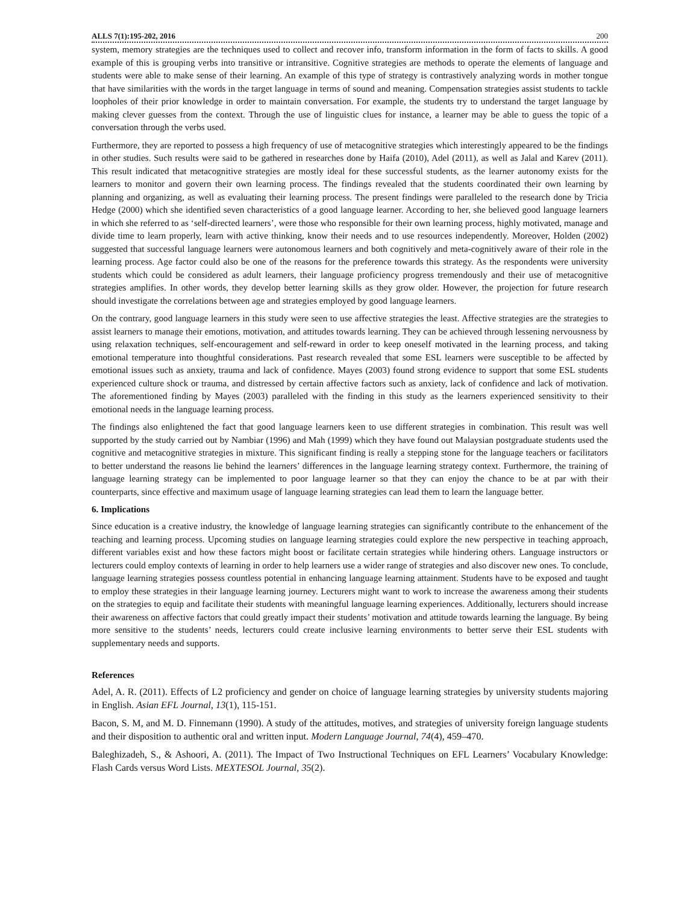ALLS 7(1):195-202, 2016 200
system, memory strategies are the techniques used to collect and recover info, transform information in the form of facts to skills. A good example of this is grouping verbs into transitive or intransitive. Cognitive strategies are methods to operate the elements of language and students were able to make sense of their learning. An example of this type of strategy is contrastively analyzing words in mother tongue that have similarities with the words in the target language in terms of sound and meaning. Compensation strategies assist students to tackle loopholes of their prior knowledge in order to maintain conversation. For example, the students try to understand the target language by making clever guesses from the context. Through the use of linguistic clues for instance, a learner may be able to guess the topic of a conversation through the verbs used.
Furthermore, they are reported to possess a high frequency of use of metacognitive strategies which interestingly appeared to be the findings in other studies. Such results were said to be gathered in researches done by Haifa (2010), Adel (2011), as well as Jalal and Karev (2011). This result indicated that metacognitive strategies are mostly ideal for these successful students, as the learner autonomy exists for the learners to monitor and govern their own learning process. The findings revealed that the students coordinated their own learning by planning and organizing, as well as evaluating their learning process. The present findings were paralleled to the research done by Tricia Hedge (2000) which she identified seven characteristics of a good language learner. According to her, she believed good language learners in which she referred to as ‘self-directed learners’, were those who responsible for their own learning process, highly motivated, manage and divide time to learn properly, learn with active thinking, know their needs and to use resources independently. Moreover, Holden (2002) suggested that successful language learners were autonomous learners and both cognitively and meta-cognitively aware of their role in the learning process. Age factor could also be one of the reasons for the preference towards this strategy. As the respondents were university students which could be considered as adult learners, their language proficiency progress tremendously and their use of metacognitive strategies amplifies. In other words, they develop better learning skills as they grow older. However, the projection for future research should investigate the correlations between age and strategies employed by good language learners.
On the contrary, good language learners in this study were seen to use affective strategies the least. Affective strategies are the strategies to assist learners to manage their emotions, motivation, and attitudes towards learning. They can be achieved through lessening nervousness by using relaxation techniques, self-encouragement and self-reward in order to keep oneself motivated in the learning process, and taking emotional temperature into thoughtful considerations. Past research revealed that some ESL learners were susceptible to be affected by emotional issues such as anxiety, trauma and lack of confidence. Mayes (2003) found strong evidence to support that some ESL students experienced culture shock or trauma, and distressed by certain affective factors such as anxiety, lack of confidence and lack of motivation. The aforementioned finding by Mayes (2003) paralleled with the finding in this study as the learners experienced sensitivity to their emotional needs in the language learning process.
The findings also enlightened the fact that good language learners keen to use different strategies in combination. This result was well supported by the study carried out by Nambiar (1996) and Mah (1999) which they have found out Malaysian postgraduate students used the cognitive and metacognitive strategies in mixture. This significant finding is really a stepping stone for the language teachers or facilitators to better understand the reasons lie behind the learners’ differences in the language learning strategy context. Furthermore, the training of language learning strategy can be implemented to poor language learner so that they can enjoy the chance to be at par with their counterparts, since effective and maximum usage of language learning strategies can lead them to learn the language better.
6. Implications
Since education is a creative industry, the knowledge of language learning strategies can significantly contribute to the enhancement of the teaching and learning process. Upcoming studies on language learning strategies could explore the new perspective in teaching approach, different variables exist and how these factors might boost or facilitate certain strategies while hindering others. Language instructors or lecturers could employ contexts of learning in order to help learners use a wider range of strategies and also discover new ones. To conclude, language learning strategies possess countless potential in enhancing language learning attainment. Students have to be exposed and taught to employ these strategies in their language learning journey. Lecturers might want to work to increase the awareness among their students on the strategies to equip and facilitate their students with meaningful language learning experiences. Additionally, lecturers should increase their awareness on affective factors that could greatly impact their students’ motivation and attitude towards learning the language. By being more sensitive to the students’ needs, lecturers could create inclusive learning environments to better serve their ESL students with supplementary needs and supports.
References
Adel, A. R. (2011). Effects of L2 proficiency and gender on choice of language learning strategies by university students majoring in English. Asian EFL Journal, 13(1), 115-151.
Bacon, S. M, and M. D. Finnemann (1990). A study of the attitudes, motives, and strategies of university foreign language students and their disposition to authentic oral and written input. Modern Language Journal, 74(4), 459–470.
Baleghizadeh, S., & Ashoori, A. (2011). The Impact of Two Instructional Techniques on EFL Learners’ Vocabulary Knowledge: Flash Cards versus Word Lists. MEXTESOL Journal, 35(2).